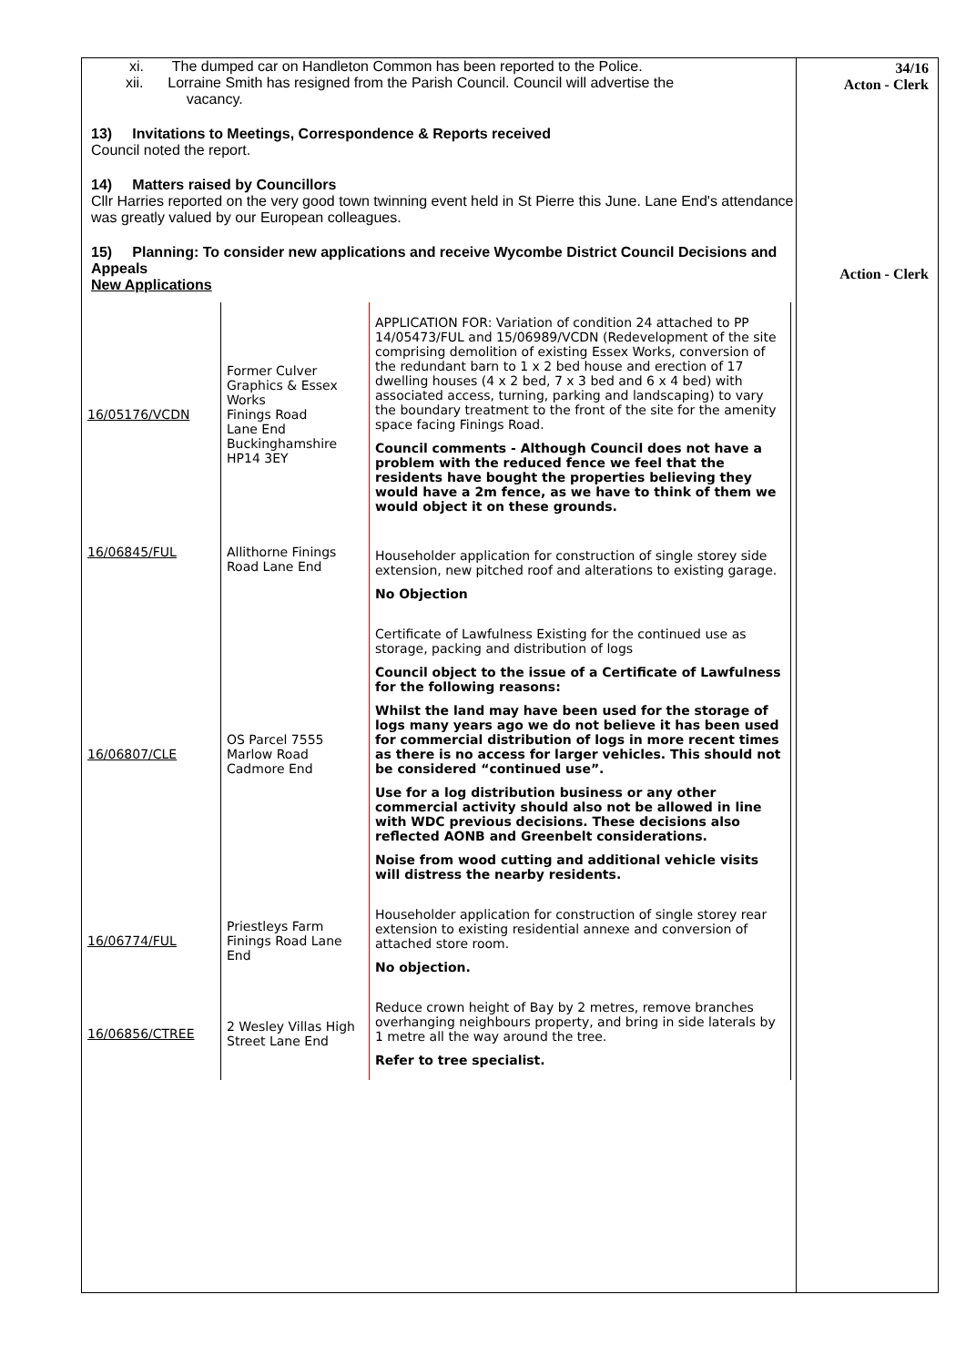34/16
Acton - Clerk
Action - Clerk
xi. The dumped car on Handleton Common has been reported to the Police.
xii. Lorraine Smith has resigned from the Parish Council. Council will advertise the
vacancy.
13) Invitations to Meetings, Correspondence & Reports received
Council noted the report.
14) Matters raised by Councillors
Cllr Harries reported on the very good town twinning event held in St Pierre this June. Lane End's attendance was greatly valued by our European colleagues.
15) Planning: To consider new applications and receive Wycombe District Council Decisions and Appeals
New Applications
| 16/05176/VCDN | Former Culver Graphics & Essex Works Finings Road Lane End Buckinghamshire HP14 3EY | APPLICATION FOR: Variation of condition 24 attached to PP 14/05473/FUL and 15/06989/VCDN (Redevelopment of the site comprising demolition of existing Essex Works, conversion of the redundant barn to 1 x 2 bed house and erection of 17 dwelling houses (4 x 2 bed, 7 x 3 bed and 6 x 4 bed) with associated access, turning, parking and landscaping) to vary the boundary treatment to the front of the site for the amenity space facing Finings Road. Council comments - Although Council does not have a problem with the reduced fence we feel that the residents have bought the properties believing they would have a 2m fence, as we have to think of them we would object it on these grounds. |
| 16/06845/FUL | Allithorne Finings Road Lane End | Householder application for construction of single storey side extension, new pitched roof and alterations to existing garage. No Objection |
| 16/06807/CLE | OS Parcel 7555 Marlow Road Cadmore End | Certificate of Lawfulness Existing for the continued use as storage, packing and distribution of logs Council object to the issue of a Certificate of Lawfulness for the following reasons: Whilst the land may have been used for the storage of logs many years ago we do not believe it has been used for commercial distribution of logs in more recent times as there is no access for larger vehicles. This should not be considered “continued use”. Use for a log distribution business or any other commercial activity should also not be allowed in line with WDC previous decisions. These decisions also reflected AONB and Greenbelt considerations. Noise from wood cutting and additional vehicle visits will distress the nearby residents. |
| 16/06774/FUL | Priestleys Farm Finings Road Lane End | Householder application for construction of single storey rear extension to existing residential annexe and conversion of attached store room. No objection. |
| 16/06856/CTREE | 2 Wesley Villas High Street Lane End | Reduce crown height of Bay by 2 metres, remove branches overhanging neighbours property, and bring in side laterals by 1 metre all the way around the tree. Refer to tree specialist. |